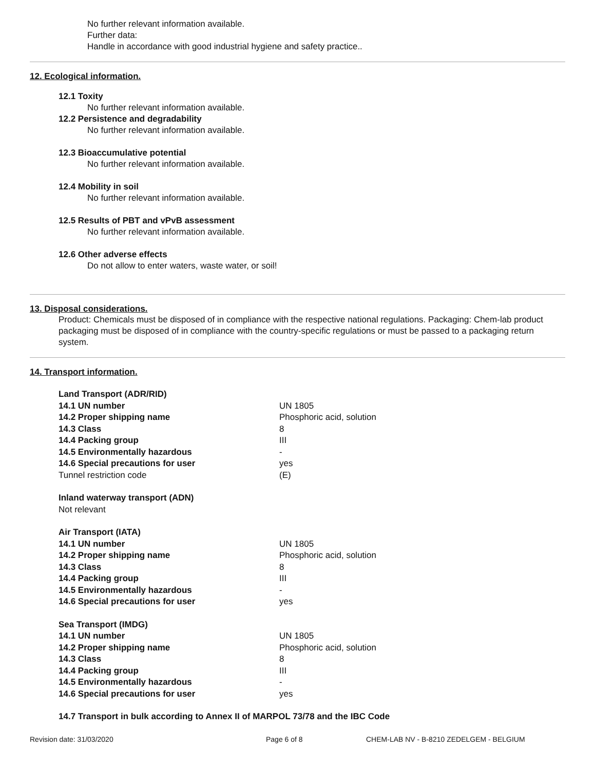No further relevant information available.
Further data:
Handle in accordance with good industrial hygiene and safety practice..
12. Ecological information.
12.1 Toxity
No further relevant information available.
12.2 Persistence and degradability
No further relevant information available.
12.3 Bioaccumulative potential
No further relevant information available.
12.4 Mobility in soil
No further relevant information available.
12.5 Results of PBT and vPvB assessment
No further relevant information available.
12.6 Other adverse effects
Do not allow to enter waters, waste water, or soil!
13. Disposal considerations.
Product: Chemicals must be disposed of in compliance with the respective national regulations. Packaging: Chem-lab product packaging must be disposed of in compliance with the country-specific regulations or must be passed to a packaging return system.
14. Transport information.
| Land Transport (ADR/RID) | |
| 14.1 UN number | UN 1805 |
| 14.2 Proper shipping name | Phosphoric acid, solution |
| 14.3 Class | 8 |
| 14.4 Packing group | III |
| 14.5 Environmentally hazardous | - |
| 14.6 Special precautions for user | yes |
| Tunnel restriction code | (E) |
| Inland waterway transport (ADN) | |
| Not relevant | |
| Air Transport (IATA) | |
| 14.1 UN number | UN 1805 |
| 14.2 Proper shipping name | Phosphoric acid, solution |
| 14.3 Class | 8 |
| 14.4 Packing group | III |
| 14.5 Environmentally hazardous | - |
| 14.6 Special precautions for user | yes |
| Sea Transport (IMDG) | |
| 14.1 UN number | UN 1805 |
| 14.2 Proper shipping name | Phosphoric acid, solution |
| 14.3 Class | 8 |
| 14.4 Packing group | III |
| 14.5 Environmentally hazardous | - |
| 14.6 Special precautions for user | yes |
14.7 Transport in bulk according to Annex II of MARPOL 73/78 and the IBC Code
Revision date: 31/03/2020 Page 6 of 8 CHEM-LAB NV - B-8210 ZEDELGEM - BELGIUM